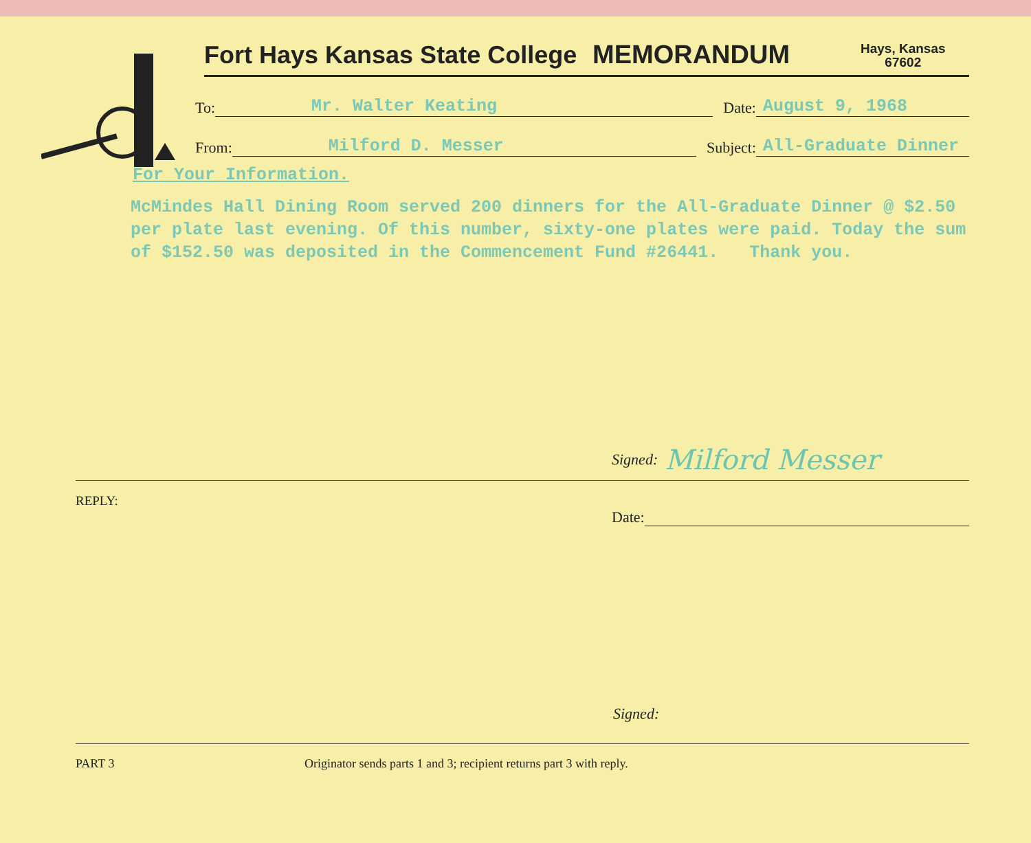Fort Hays Kansas State College
MEMORANDUM
Hays, Kansas
67602
To: Mr. Walter Keating Date: August 9, 1968
From: Milford D. Messer Subject: All-Graduate Dinner
For Your Information.
McMindes Hall Dining Room served 200 dinners for the All-Graduate Dinner @ $2.50
per plate last evening. Of this number, sixty-one plates were paid. Today the sum
of $152.50 was deposited in the Commencement Fund #26441. Thank you.
Signed: Milford Messer
REPLY:
Date:
Signed:
PART 3 Originator sends parts 1 and 3; recipient returns part 3 with reply.